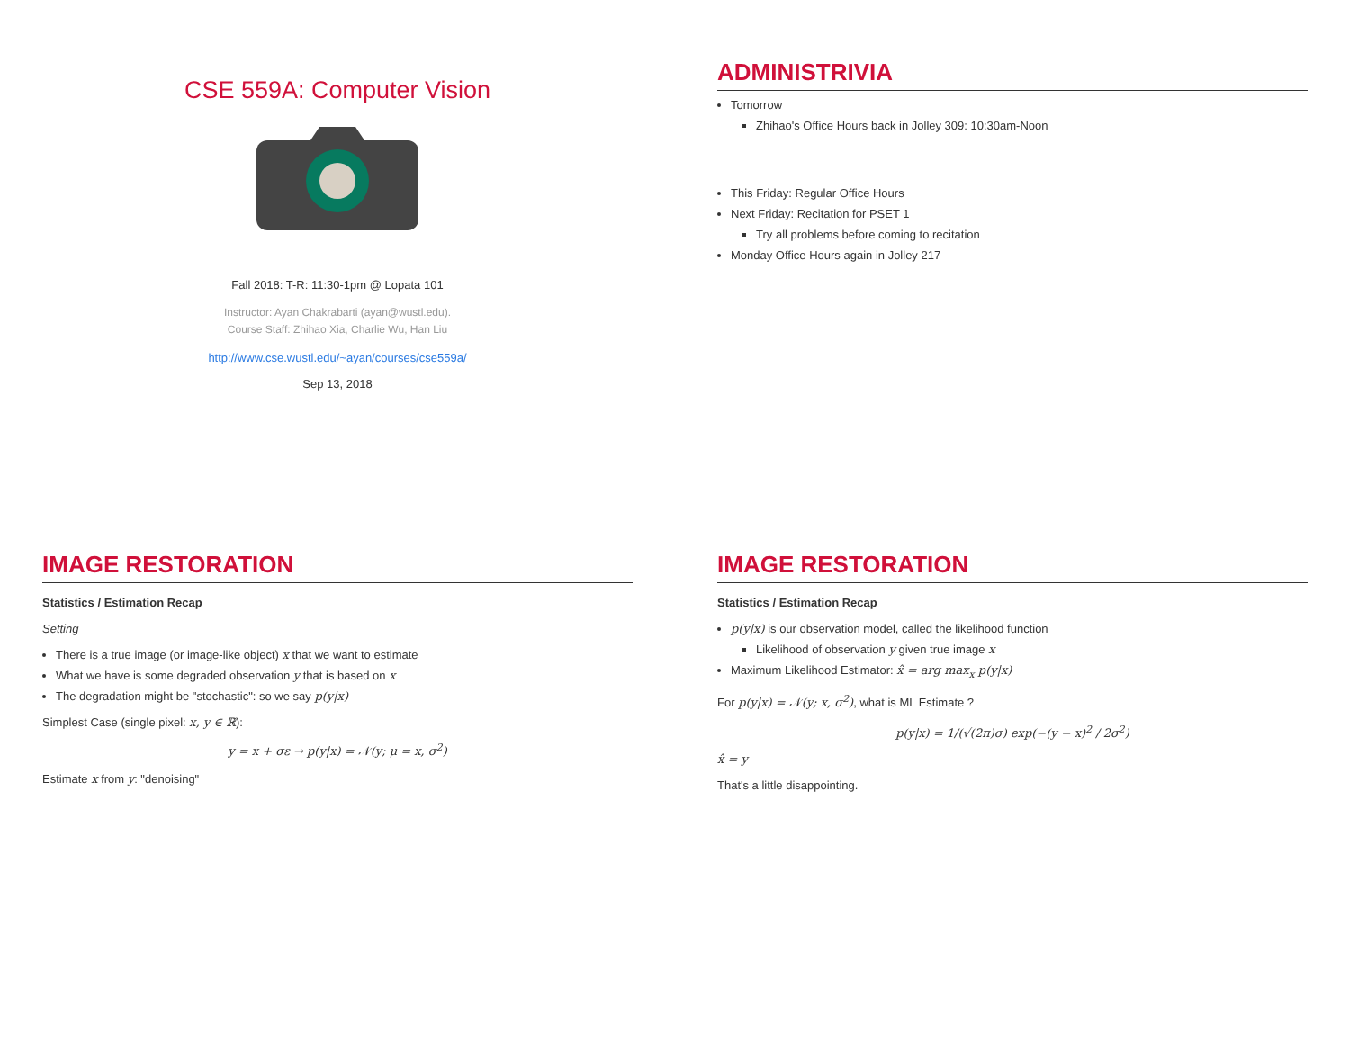CSE 559A: Computer Vision
Fall 2018: T-R: 11:30-1pm @ Lopata 101
Instructor: Ayan Chakrabarti (ayan@wustl.edu).
Course Staff: Zhihao Xia, Charlie Wu, Han Liu
http://www.cse.wustl.edu/~ayan/courses/cse559a/
Sep 13, 2018
ADMINISTRIVIA
Tomorrow
Zhihao's Office Hours back in Jolley 309: 10:30am-Noon
This Friday: Regular Office Hours
Next Friday: Recitation for PSET 1
Try all problems before coming to recitation
Monday Office Hours again in Jolley 217
IMAGE RESTORATION
Statistics / Estimation Recap
Setting
There is a true image (or image-like object) x that we want to estimate
What we have is some degraded observation y that is based on x
The degradation might be "stochastic": so we say p(y|x)
Simplest Case (single pixel: x, y ∈ ℝ):
y = x + σε → p(y|x) = 𝒩(y; μ = x, σ<sup>2</sup>)
Estimate x from y: "denoising"
IMAGE RESTORATION
Statistics / Estimation Recap
p(y|x) is our observation model, called the likelihood function
Likelihood of observation y given true image x
Maximum Likelihood Estimator: x̂ = arg max<sub>x</sub> p(y|x)
For p(y|x) = 𝒩(y; x, σ<sup>2</sup>), what is ML Estimate ?
p(y|x) = 1/(√(2π)σ) exp(−(y − x)<sup>2</sup> / 2σ<sup>2</sup>)
x̂ = y
That's a little disappointing.